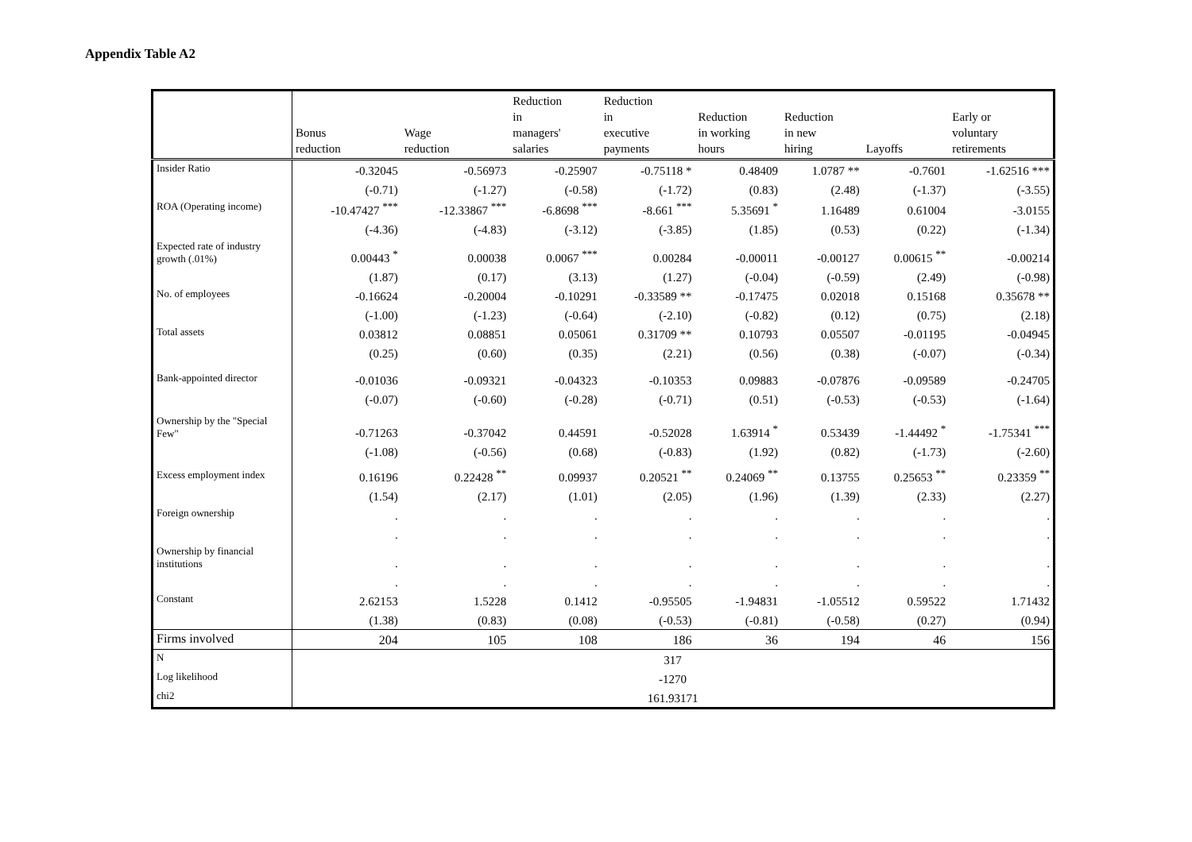Appendix Table A2
| | Bonus reduction | Wage reduction | Reduction in managers' salaries | Reduction in executive payments | Reduction in working hours | Reduction in new hiring | Layoffs | Early or voluntary retirements |
| --- | --- | --- | --- | --- | --- | --- | --- | --- |
| Insider Ratio | -0.32045 | -0.56973 | -0.25907 | -0.75118 * | 0.48409 | 1.0787 ** | -0.7601 | -1.62516 *** |
| | (-0.71) | (-1.27) | (-0.58) | (-1.72) | (0.83) | (2.48) | (-1.37) | (-3.55) |
| ROA (Operating income) | -10.47427 *** | -12.33867 *** | -6.8698 *** | -8.661 *** | 5.35691 * | 1.16489 | 0.61004 | -3.0155 |
| | (-4.36) | (-4.83) | (-3.12) | (-3.85) | (1.85) | (0.53) | (0.22) | (-1.34) |
| Expected rate of industry growth (.01%) | 0.00443 * | 0.00038 | 0.0067 *** | 0.00284 | -0.00011 | -0.00127 | 0.00615 ** | -0.00214 |
| | (1.87) | (0.17) | (3.13) | (1.27) | (-0.04) | (-0.59) | (2.49) | (-0.98) |
| No. of employees | -0.16624 | -0.20004 | -0.10291 | -0.33589 ** | -0.17475 | 0.02018 | 0.15168 | 0.35678 ** |
| | (-1.00) | (-1.23) | (-0.64) | (-2.10) | (-0.82) | (0.12) | (0.75) | (2.18) |
| Total assets | 0.03812 | 0.08851 | 0.05061 | 0.31709 ** | 0.10793 | 0.05507 | -0.01195 | -0.04945 |
| | (0.25) | (0.60) | (0.35) | (2.21) | (0.56) | (0.38) | (-0.07) | (-0.34) |
| Bank-appointed director | -0.01036 | -0.09321 | -0.04323 | -0.10353 | 0.09883 | -0.07876 | -0.09589 | -0.24705 |
| | (-0.07) | (-0.60) | (-0.28) | (-0.71) | (0.51) | (-0.53) | (-0.53) | (-1.64) |
| Ownership by the "Special Few" | -0.71263 | -0.37042 | 0.44591 | -0.52028 | 1.63914 * | 0.53439 | -1.44492 * | -1.75341 *** |
| | (-1.08) | (-0.56) | (0.68) | (-0.83) | (1.92) | (0.82) | (-1.73) | (-2.60) |
| Excess employment index | 0.16196 | 0.22428 ** | 0.09937 | 0.20521 ** | 0.24069 ** | 0.13755 | 0.25653 ** | 0.23359 ** |
| | (1.54) | (2.17) | (1.01) | (2.05) | (1.96) | (1.39) | (2.33) | (2.27) |
| Foreign ownership | . | . | . | . | . | . | . | . |
| | . | . | . | . | . | . | . | . |
| Ownership by financial institutions | . | . | . | . | . | . | . | . |
| | . | . | . | . | . | . | . | . |
| Constant | 2.62153 | 1.5228 | 0.1412 | -0.95505 | -1.94831 | -1.05512 | 0.59522 | 1.71432 |
| | (1.38) | (0.83) | (0.08) | (-0.53) | (-0.81) | (-0.58) | (0.27) | (0.94) |
| Firms involved | 204 | 105 | 108 | 186 | 36 | 194 | 46 | 156 |
| N | 317 | | | | | | | |
| Log likelihood | -1270 | | | | | | | |
| chi2 | 161.93171 | | | | | | | |